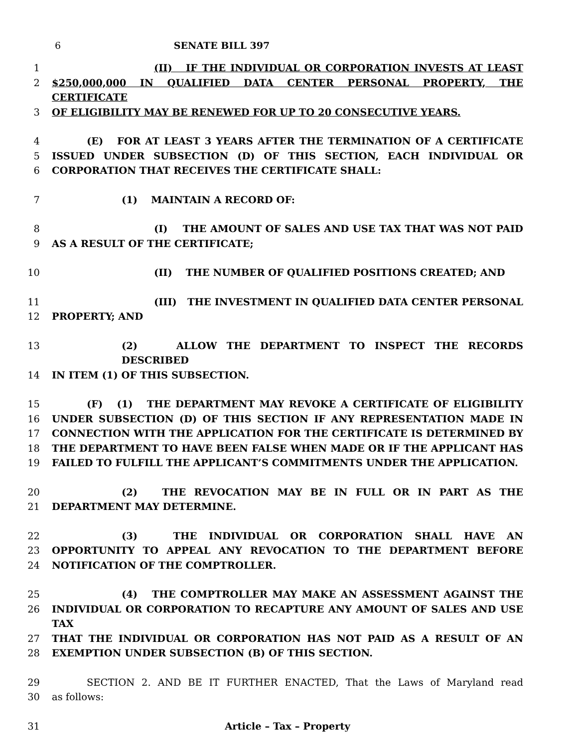6 SENATE BILL 397
1 (II) IF THE INDIVIDUAL OR CORPORATION INVESTS AT LEAST
2 $250,000,000 IN QUALIFIED DATA CENTER PERSONAL PROPERTY, THE CERTIFICATE
3 OF ELIGIBILITY MAY BE RENEWED FOR UP TO 20 CONSECUTIVE YEARS.
4 (E) FOR AT LEAST 3 YEARS AFTER THE TERMINATION OF A CERTIFICATE
5 ISSUED UNDER SUBSECTION (D) OF THIS SECTION, EACH INDIVIDUAL OR
6 CORPORATION THAT RECEIVES THE CERTIFICATE SHALL:
7 (1) MAINTAIN A RECORD OF:
8 (I) THE AMOUNT OF SALES AND USE TAX THAT WAS NOT PAID
9 AS A RESULT OF THE CERTIFICATE;
10 (II) THE NUMBER OF QUALIFIED POSITIONS CREATED; AND
11 (III) THE INVESTMENT IN QUALIFIED DATA CENTER PERSONAL
12 PROPERTY; AND
13 (2) ALLOW THE DEPARTMENT TO INSPECT THE RECORDS DESCRIBED
14 IN ITEM (1) OF THIS SUBSECTION.
15 (F) (1) THE DEPARTMENT MAY REVOKE A CERTIFICATE OF ELIGIBILITY
16 UNDER SUBSECTION (D) OF THIS SECTION IF ANY REPRESENTATION MADE IN
17 CONNECTION WITH THE APPLICATION FOR THE CERTIFICATE IS DETERMINED BY
18 THE DEPARTMENT TO HAVE BEEN FALSE WHEN MADE OR IF THE APPLICANT HAS
19 FAILED TO FULFILL THE APPLICANT’S COMMITMENTS UNDER THE APPLICATION.
20 (2) THE REVOCATION MAY BE IN FULL OR IN PART AS THE
21 DEPARTMENT MAY DETERMINE.
22 (3) THE INDIVIDUAL OR CORPORATION SHALL HAVE AN
23 OPPORTUNITY TO APPEAL ANY REVOCATION TO THE DEPARTMENT BEFORE
24 NOTIFICATION OF THE COMPTROLLER.
25 (4) THE COMPTROLLER MAY MAKE AN ASSESSMENT AGAINST THE
26 INDIVIDUAL OR CORPORATION TO RECAPTURE ANY AMOUNT OF SALES AND USE TAX
27 THAT THE INDIVIDUAL OR CORPORATION HAS NOT PAID AS A RESULT OF AN
28 EXEMPTION UNDER SUBSECTION (B) OF THIS SECTION.
29 SECTION 2. AND BE IT FURTHER ENACTED, That the Laws of Maryland read
30 as follows:
31 Article – Tax – Property